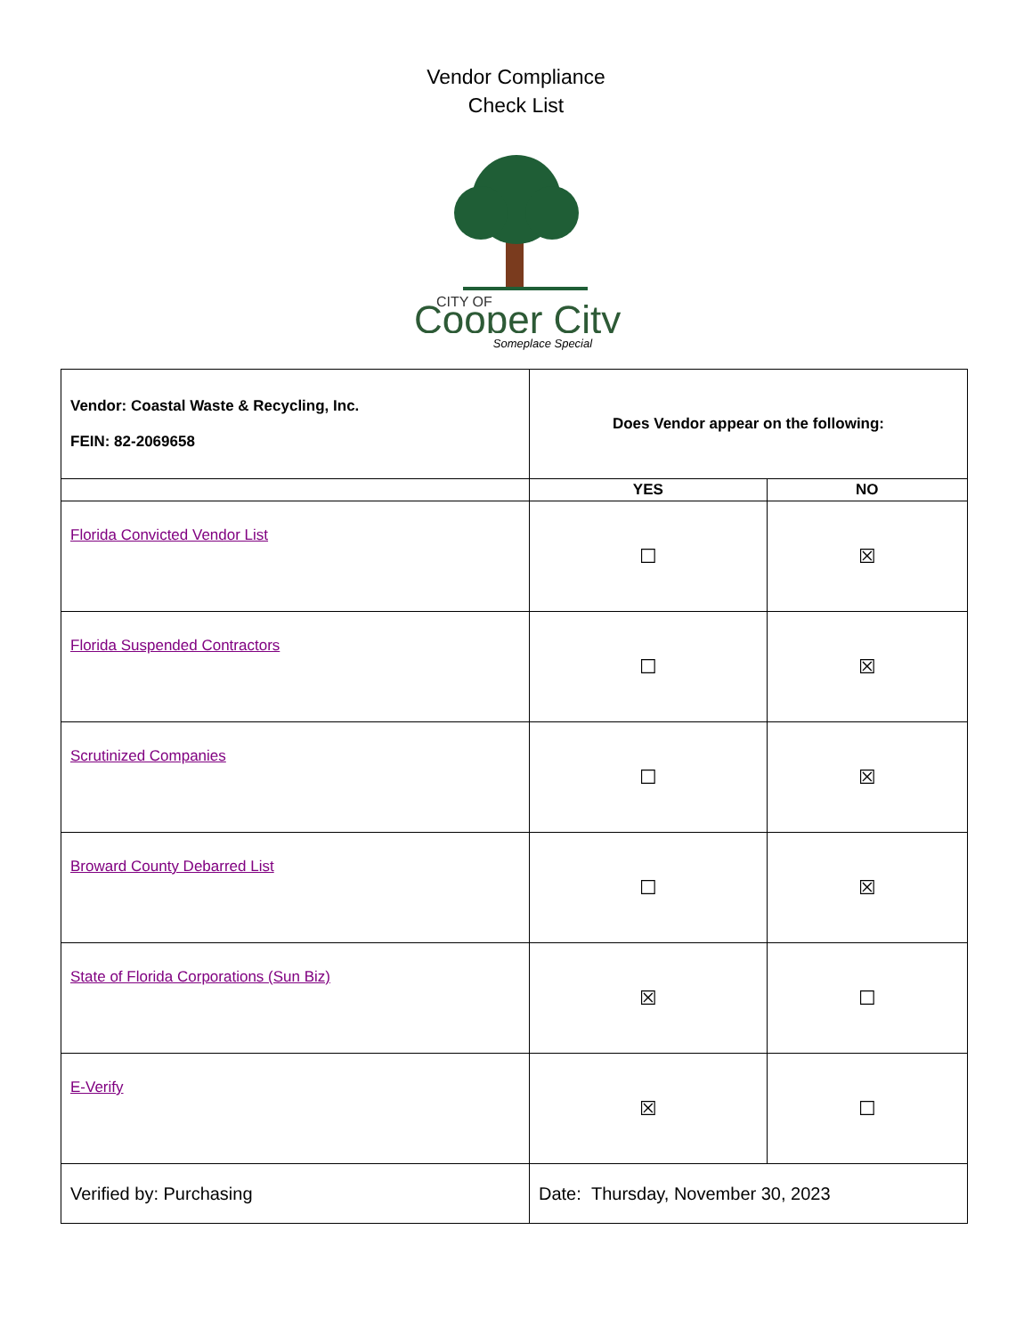Vendor Compliance
Check List
CITY OF
Cooper City
Someplace Special
| Vendor: Coastal Waste & Recycling, Inc. FEIN: 82-2069658 | Does Vendor appear on the following: | |
| | YES | NO |
| Florida Convicted Vendor List | ☐ | ☒ |
| Florida Suspended Contractors | ☐ | ☒ |
| Scrutinized Companies | ☐ | ☒ |
| Broward County Debarred List | ☐ | ☒ |
| State of Florida Corporations (Sun Biz) | ☒ | ☐ |
| E-Verify | ☒ | ☐ |
| Verified by: Purchasing | Date: Thursday, November 30, 2023 | |